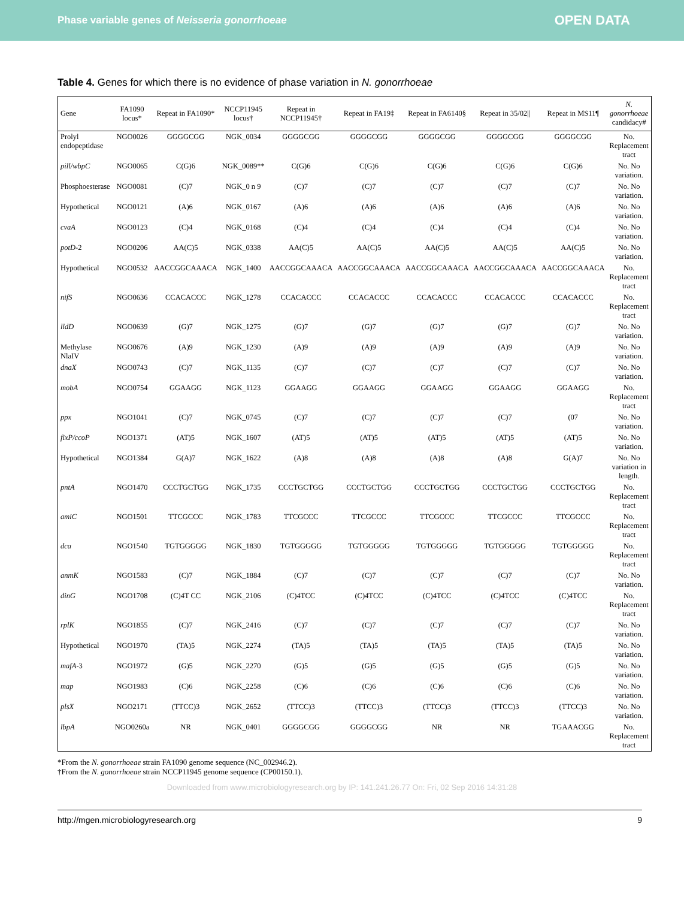Phase variable genes of Neisseria gonorrhoeae OPEN DATA
Table 4. Genes for which there is no evidence of phase variation in N. gonorrhoeae
| Gene | FA1090 locus* | Repeat in FA1090* | NCCP11945 locus† | Repeat in NCCP11945† | Repeat in FA19‡ | Repeat in FA6140§ | Repeat in 35/02// | Repeat in MS11¶ | N. gonorrhoeae candidacy# |
| --- | --- | --- | --- | --- | --- | --- | --- | --- | --- |
| Prolyl endopeptidase | NGO0026 | GGGGCGG | NGK_0034 | GGGGCGG | GGGGCGG | GGGGCGG | GGGGCGG | GGGGCGG | No. Replacement tract |
| pill/wbpC | NGO0065 | C(G)6 | NGK_0089** | C(G)6 | C(G)6 | C(G)6 | C(G)6 | C(G)6 | No. No variation. |
| Phosphoesterase | NGO0081 | (C)7 | NGK_0 n 9 | (C)7 | (C)7 | (C)7 | (C)7 | (C)7 | No. No variation. |
| Hypothetical | NGO0121 | (A)6 | NGK_0167 | (A)6 | (A)6 | (A)6 | (A)6 | (A)6 | No. No variation. |
| cvaA | NGO0123 | (C)4 | NGK_0168 | (C)4 | (C)4 | (C)4 | (C)4 | (C)4 | No. No variation. |
| potD -2 | NGO0206 | AA(C)5 | NGK_0338 | AA(C)5 | AA(C)5 | AA(C)5 | AA(C)5 | AA(C)5 | No. No variation. |
| Hypothetical | NGO0532 | AACCGGCAAACA | NGK_1400 | AACCGGCAAACA | AACCGGCAAACA | AACCGGCAAACA | AACCGGCAAACA | AACCGGCAAACA | No. Replacement tract |
| nifS | NGO0636 | CCACACCC | NGK_1278 | CCACACCC | CCACACCC | CCACACCC | CCACACCC | CCACACCC | No. Replacement tract |
| lldD | NGO0639 | (G)7 | NGK_1275 | (G)7 | (G)7 | (G)7 | (G)7 | (G)7 | No. No variation. |
| Methylase NlaIV | NGO0676 | (A)9 | NGK_1230 | (A)9 | (A)9 | (A)9 | (A)9 | (A)9 | No. No variation. |
| dnaX | NGO0743 | (C)7 | NGK_1135 | (C)7 | (C)7 | (C)7 | (C)7 | (C)7 | No. No variation. |
| mobA | NGO0754 | GGAAGG | NGK_1123 | GGAAGG | GGAAGG | GGAAGG | GGAAGG | GGAAGG | No. Replacement tract |
| ppx | NGO1041 | (C)7 | NGK_0745 | (C)7 | (C)7 | (C)7 | (C)7 | (07 | No. No variation. |
| fixP/ccoP | NGO1371 | (AT)5 | NGK_1607 | (AT)5 | (AT)5 | (AT)5 | (AT)5 | (AT)5 | No. No variation. |
| Hypothetical | NGO1384 | G(A)7 | NGK_1622 | (A)8 | (A)8 | (A)8 | (A)8 | G(A)7 | No. No variation in length. |
| pntA | NGO1470 | CCCTGCTGG | NGK_1735 | CCCTGCTGG | CCCTGCTGG | CCCTGCTGG | CCCTGCTGG | CCCTGCTGG | No. Replacement tract |
| amiC | NGO1501 | TTCGCCC | NGK_1783 | TTCGCCC | TTCGCCC | TTCGCCC | TTCGCCC | TTCGCCC | No. Replacement tract |
| dca | NGO1540 | TGTGGGGG | NGK_1830 | TGTGGGGG | TGTGGGGG | TGTGGGGG | TGTGGGGG | TGTGGGGG | No. Replacement tract |
| anmK | NGO1583 | (C)7 | NGK_1884 | (C)7 | (C)7 | (C)7 | (C)7 | (C)7 | No. No variation. |
| dinG | NGO1708 | (C)4T CC | NGK_2106 | (C)4TCC | (C)4TCC | (C)4TCC | (C)4TCC | (C)4TCC | No. Replacement tract |
| rplK | NGO1855 | (C)7 | NGK_2416 | (C)7 | (C)7 | (C)7 | (C)7 | (C)7 | No. No variation. |
| Hypothetical | NGO1970 | (TA)5 | NGK_2274 | (TA)5 | (TA)5 | (TA)5 | (TA)5 | (TA)5 | No. No variation. |
| mafA -3 | NGO1972 | (G)5 | NGK_2270 | (G)5 | (G)5 | (G)5 | (G)5 | (G)5 | No. No variation. |
| map | NGO1983 | (C)6 | NGK_2258 | (C)6 | (C)6 | (C)6 | (C)6 | (C)6 | No. No variation. |
| plsX | NGO2171 | (TTCC)3 | NGK_2652 | (TTCC)3 | (TTCC)3 | (TTCC)3 | (TTCC)3 | (TTCC)3 | No. No variation. |
| lbpA | NGO0260a | NR | NGK_0401 | GGGGCGG | GGGGCGG | NR | NR | TGAAACGG | No. Replacement tract |
*From the N. gonorrhoeae strain FA1090 genome sequence (NC_002946.2).
†From the N. gonorrhoeae strain NCCP11945 genome sequence (CP00150.1).
Downloaded from www.microbiologyresearch.org by IP: 141.241.26.77 On: Fri, 02 Sep 2016 14:31:28
http://mgen.microbiologyresearch.org 9